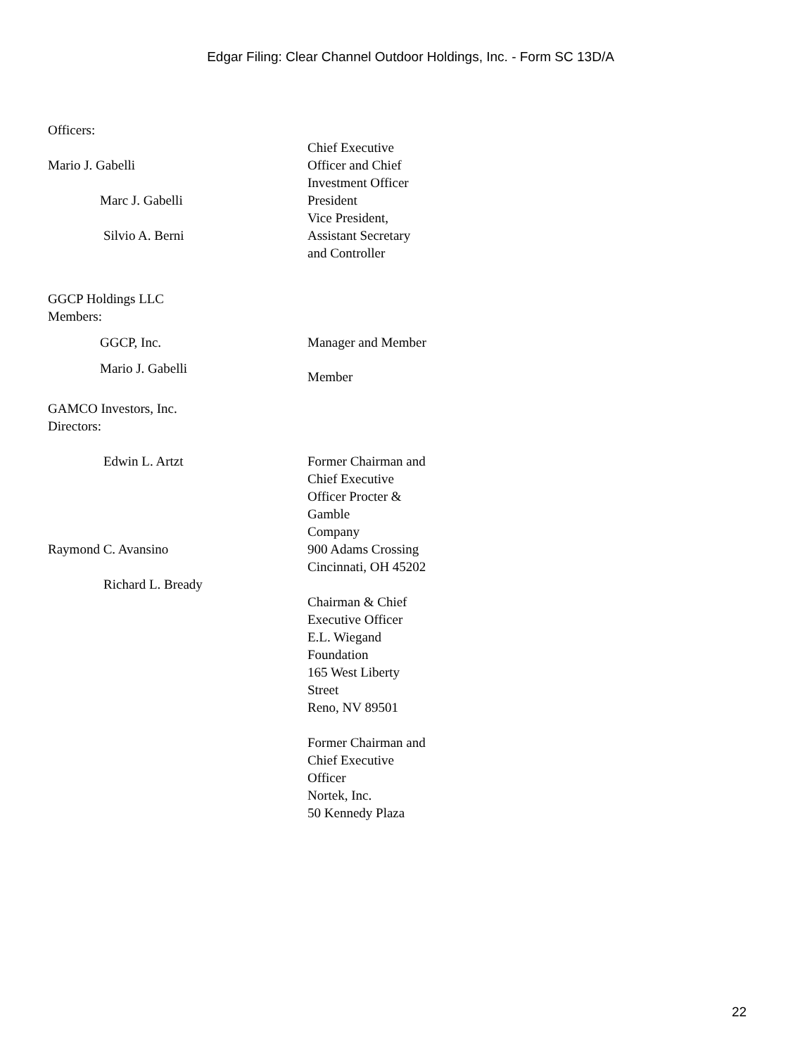Edgar Filing: Clear Channel Outdoor Holdings, Inc. - Form SC 13D/A
| Officers: | |
| Mario J. Gabelli | Chief Executive Officer and Chief Investment Officer |
| Marc J. Gabelli | President |
| Silvio A. Berni | Vice President, Assistant Secretary and Controller |
| GGCP Holdings LLC Members: | |
| GGCP, Inc. | Manager and Member |
| Mario J. Gabelli | Member |
| GAMCO Investors, Inc. Directors: | |
| Edwin L. Artzt | Former Chairman and Chief Executive Officer Procter & Gamble |
| Raymond C. Avansino | Company 900 Adams Crossing Cincinnati, OH 45202 |
| Richard L. Bready | Chairman & Chief Executive Officer E.L. Wiegand Foundation 165 West Liberty Street Reno, NV 89501 Former Chairman and Chief Executive Officer Nortek, Inc. 50 Kennedy Plaza |
22